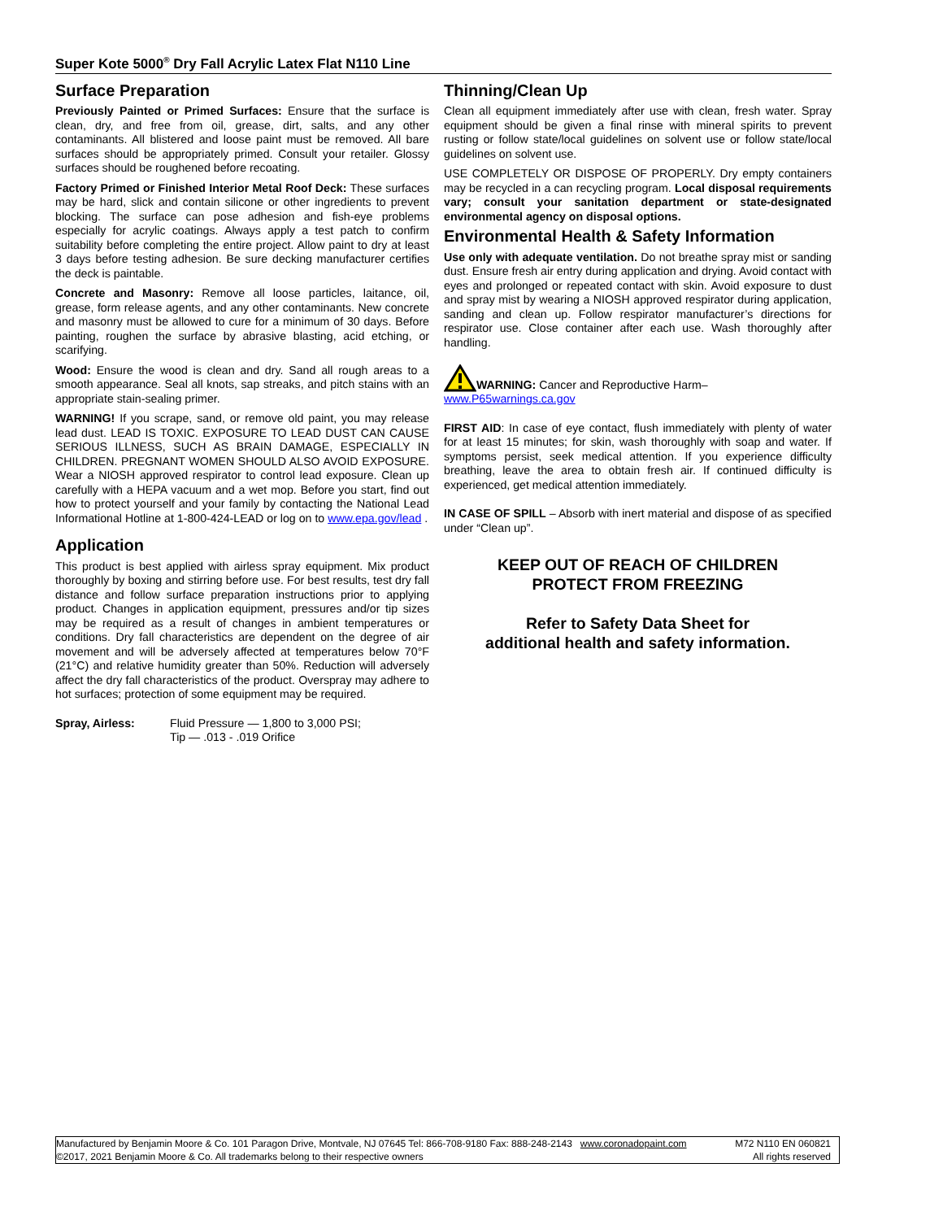Super Kote 5000<sup>®</sup> Dry Fall Acrylic Latex Flat N110 Line
Surface Preparation
Previously Painted or Primed Surfaces: Ensure that the surface is clean, dry, and free from oil, grease, dirt, salts, and any other contaminants. All blistered and loose paint must be removed. All bare surfaces should be appropriately primed. Consult your retailer. Glossy surfaces should be roughened before recoating.
Factory Primed or Finished Interior Metal Roof Deck: These surfaces may be hard, slick and contain silicone or other ingredients to prevent blocking. The surface can pose adhesion and fish-eye problems especially for acrylic coatings. Always apply a test patch to confirm suitability before completing the entire project. Allow paint to dry at least 3 days before testing adhesion. Be sure decking manufacturer certifies the deck is paintable.
Concrete and Masonry: Remove all loose particles, laitance, oil, grease, form release agents, and any other contaminants. New concrete and masonry must be allowed to cure for a minimum of 30 days. Before painting, roughen the surface by abrasive blasting, acid etching, or scarifying.
Wood: Ensure the wood is clean and dry. Sand all rough areas to a smooth appearance. Seal all knots, sap streaks, and pitch stains with an appropriate stain-sealing primer.
WARNING! If you scrape, sand, or remove old paint, you may release lead dust. LEAD IS TOXIC. EXPOSURE TO LEAD DUST CAN CAUSE SERIOUS ILLNESS, SUCH AS BRAIN DAMAGE, ESPECIALLY IN CHILDREN. PREGNANT WOMEN SHOULD ALSO AVOID EXPOSURE. Wear a NIOSH approved respirator to control lead exposure. Clean up carefully with a HEPA vacuum and a wet mop. Before you start, find out how to protect yourself and your family by contacting the National Lead Informational Hotline at 1-800-424-LEAD or log on to www.epa.gov/lead .
Application
This product is best applied with airless spray equipment. Mix product thoroughly by boxing and stirring before use. For best results, test dry fall distance and follow surface preparation instructions prior to applying product. Changes in application equipment, pressures and/or tip sizes may be required as a result of changes in ambient temperatures or conditions. Dry fall characteristics are dependent on the degree of air movement and will be adversely affected at temperatures below 70°F (21°C) and relative humidity greater than 50%. Reduction will adversely affect the dry fall characteristics of the product. Overspray may adhere to hot surfaces; protection of some equipment may be required.
Spray, Airless: Fluid Pressure — 1,800 to 3,000 PSI;
Tip — .013 - .019 Orifice
Thinning/Clean Up
Clean all equipment immediately after use with clean, fresh water. Spray equipment should be given a final rinse with mineral spirits to prevent rusting or follow state/local guidelines on solvent use or follow state/local guidelines on solvent use.
USE COMPLETELY OR DISPOSE OF PROPERLY. Dry empty containers may be recycled in a can recycling program. Local disposal requirements vary; consult your sanitation department or state-designated environmental agency on disposal options.
Environmental Health & Safety Information
Use only with adequate ventilation. Do not breathe spray mist or sanding dust. Ensure fresh air entry during application and drying. Avoid contact with eyes and prolonged or repeated contact with skin. Avoid exposure to dust and spray mist by wearing a NIOSH approved respirator during application, sanding and clean up. Follow respirator manufacturer’s directions for respirator use. Close container after each use. Wash thoroughly after handling.
WARNING: Cancer and Reproductive Harm–
www.P65warnings.ca.gov
FIRST AID: In case of eye contact, flush immediately with plenty of water for at least 15 minutes; for skin, wash thoroughly with soap and water. If symptoms persist, seek medical attention. If you experience difficulty breathing, leave the area to obtain fresh air. If continued difficulty is experienced, get medical attention immediately.
IN CASE OF SPILL – Absorb with inert material and dispose of as specified under “Clean up”.
KEEP OUT OF REACH OF CHILDREN
PROTECT FROM FREEZING
Refer to Safety Data Sheet for
additional health and safety information.
Manufactured by Benjamin Moore & Co. 101 Paragon Drive, Montvale, NJ 07645 Tel: 866-708-9180 Fax: 888-248-2143 www.coronadopaint.com M72 N110 EN 060821
©2017, 2021 Benjamin Moore & Co. All trademarks belong to their respective owners All rights reserved